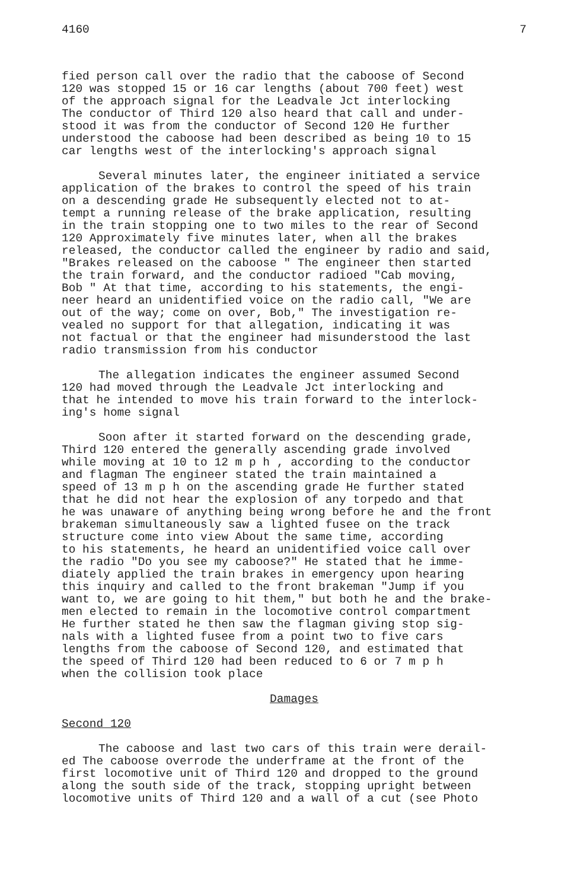4160 7
fied person call over the radio that the caboose of Second 120 was stopped 15 or 16 car lengths (about 700 feet) west of the approach signal for the Leadvale Jct interlocking The conductor of Third 120 also heard that call and under- stood it was from the conductor of Second 120 He further understood the caboose had been described as being 10 to 15 car lengths west of the interlocking's approach signal
Several minutes later, the engineer initiated a service application of the brakes to control the speed of his train on a descending grade He subsequently elected not to at- tempt a running release of the brake application, resulting in the train stopping one to two miles to the rear of Second 120 Approximately five minutes later, when all the brakes released, the conductor called the engineer by radio and said, "Brakes released on the caboose " The engineer then started the train forward, and the conductor radioed "Cab moving, Bob " At that time, according to his statements, the engi- neer heard an unidentified voice on the radio call, "We are out of the way; come on over, Bob," The investigation re- vealed no support for that allegation, indicating it was not factual or that the engineer had misunderstood the last radio transmission from his conductor
The allegation indicates the engineer assumed Second 120 had moved through the Leadvale Jct interlocking and that he intended to move his train forward to the interlock- ing's home signal
Soon after it started forward on the descending grade, Third 120 entered the generally ascending grade involved while moving at 10 to 12 m p h , according to the conductor and flagman The engineer stated the train maintained a speed of 13 m p h on the ascending grade He further stated that he did not hear the explosion of any torpedo and that he was unaware of anything being wrong before he and the front brakeman simultaneously saw a lighted fusee on the track structure come into view About the same time, according to his statements, he heard an unidentified voice call over the radio "Do you see my caboose?" He stated that he imme- diately applied the train brakes in emergency upon hearing this inquiry and called to the front brakeman "Jump if you want to, we are going to hit them," but both he and the brake- men elected to remain in the locomotive control compartment He further stated he then saw the flagman giving stop sig- nals with a lighted fusee from a point two to five cars lengths from the caboose of Second 120, and estimated that the speed of Third 120 had been reduced to 6 or 7 m p h when the collision took place
Damages
Second 120
The caboose and last two cars of this train were derail- ed The caboose overrode the underframe at the front of the first locomotive unit of Third 120 and dropped to the ground along the south side of the track, stopping upright between locomotive units of Third 120 and a wall of a cut (see Photo